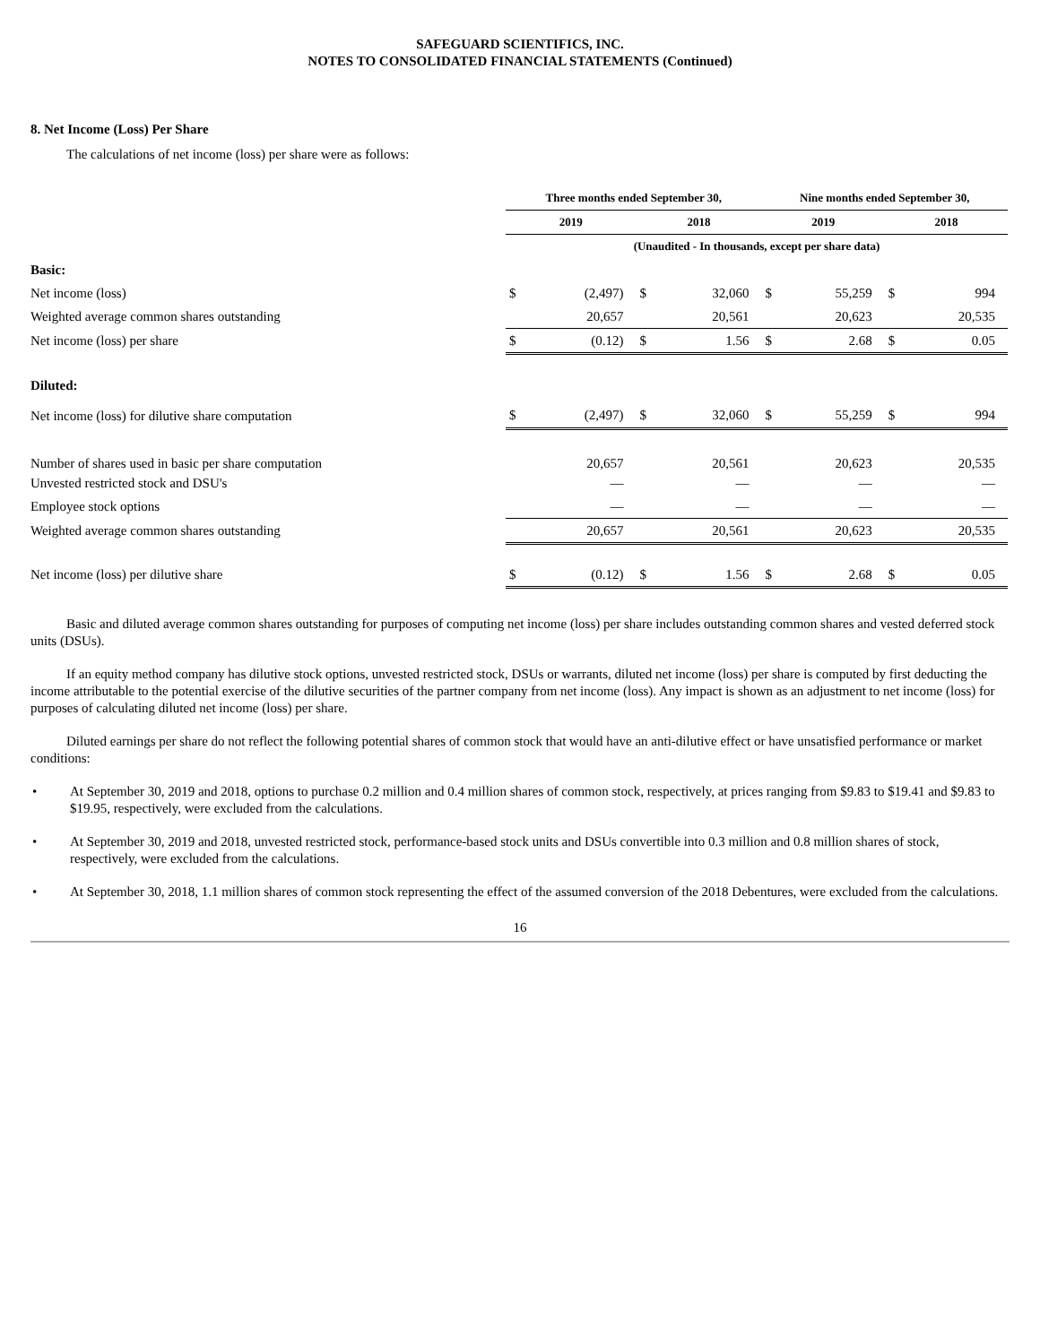SAFEGUARD SCIENTIFICS, INC.
NOTES TO CONSOLIDATED FINANCIAL STATEMENTS (Continued)
8. Net Income (Loss) Per Share
The calculations of net income (loss) per share were as follows:
| | Three months ended September 30, | | | | Nine months ended September 30, | | | |
| --- | --- | --- | --- | --- | --- | --- | --- | --- |
| | 2019 | | 2018 | | 2019 | | 2018 | |
| | (Unaudited - In thousands, except per share data) | | | | | | | |
| Basic: | | | | | | | | |
| Net income (loss) | $ | (2,497) | $ | 32,060 | $ | 55,259 | $ | 994 |
| Weighted average common shares outstanding | | 20,657 | | 20,561 | | 20,623 | | 20,535 |
| Net income (loss) per share | $ | (0.12) | $ | 1.56 | $ | 2.68 | $ | 0.05 |
| Diluted: | | | | | | | | |
| Net income (loss) for dilutive share computation | $ | (2,497) | $ | 32,060 | $ | 55,259 | $ | 994 |
| Number of shares used in basic per share computation | | 20,657 | | 20,561 | | 20,623 | | 20,535 |
| Unvested restricted stock and DSU's | | — | | — | | — | | — |
| Employee stock options | | — | | — | | — | | — |
| Weighted average common shares outstanding | | 20,657 | | 20,561 | | 20,623 | | 20,535 |
| Net income (loss) per dilutive share | $ | (0.12) | $ | 1.56 | $ | 2.68 | $ | 0.05 |
Basic and diluted average common shares outstanding for purposes of computing net income (loss) per share includes outstanding common shares and vested deferred stock units (DSUs).
If an equity method company has dilutive stock options, unvested restricted stock, DSUs or warrants, diluted net income (loss) per share is computed by first deducting the income attributable to the potential exercise of the dilutive securities of the partner company from net income (loss). Any impact is shown as an adjustment to net income (loss) for purposes of calculating diluted net income (loss) per share.
Diluted earnings per share do not reflect the following potential shares of common stock that would have an anti-dilutive effect or have unsatisfied performance or market conditions:
• At September 30, 2019 and 2018, options to purchase 0.2 million and 0.4 million shares of common stock, respectively, at prices ranging from $9.83 to $19.41 and $9.83 to $19.95, respectively, were excluded from the calculations.
• At September 30, 2019 and 2018, unvested restricted stock, performance-based stock units and DSUs convertible into 0.3 million and 0.8 million shares of stock, respectively, were excluded from the calculations.
• At September 30, 2018, 1.1 million shares of common stock representing the effect of the assumed conversion of the 2018 Debentures, were excluded from the calculations.
16